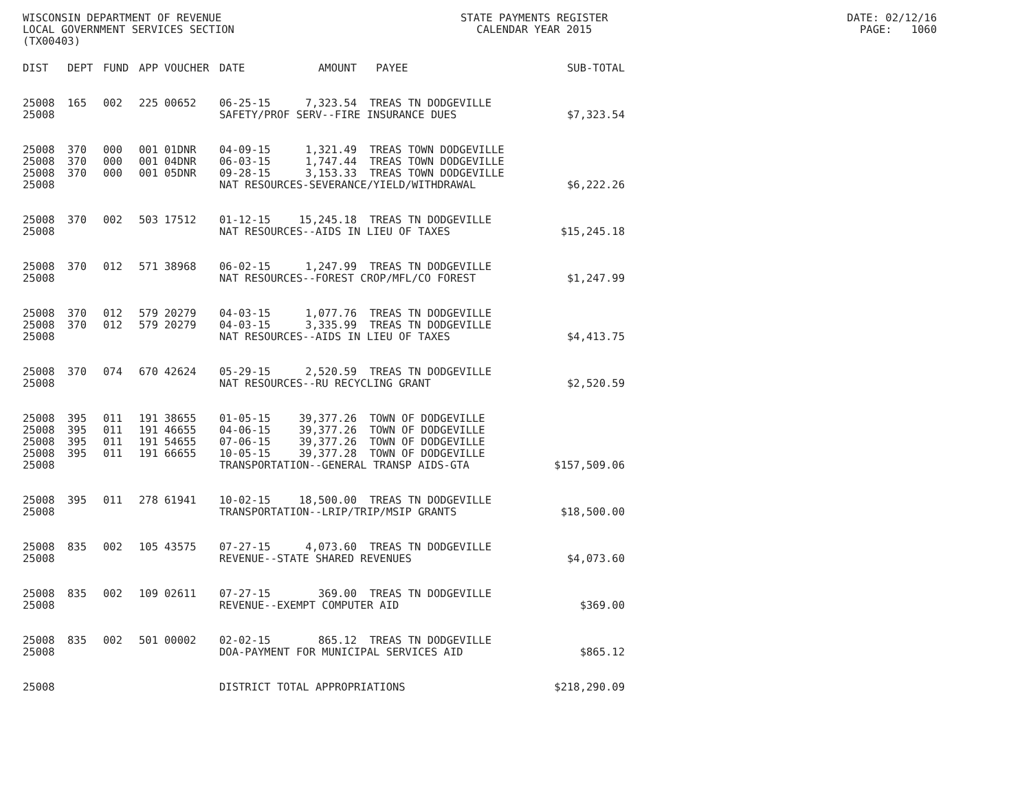WISCONSIN DEPARTMENT OF REVENUE STATE PAYMENTS REGISTER DATE: 02/12/16
LOCAL GOVERNMENT SERVICES SECTION CALENDAR YEAR 2015 PAGE: 1060
(TX00403)
| DIST | DEPT | FUND | APP | VOUCHER | DATE | AMOUNT | PAYEE | SUB-TOTAL |
| --- | --- | --- | --- | --- | --- | --- | --- | --- |
| 25008 | 165 | 002 | 225 | 00652 | 06-25-15 | 7,323.54 | TREAS TN DODGEVILLE | |
| 25008 | | | | | SAFETY/PROF SERV--FIRE INSURANCE DUES | | | $7,323.54 |
| 25008 | 370 | 000 | 001 | 01DNR | 04-09-15 | 1,321.49 | TREAS TOWN DODGEVILLE | |
| 25008 | 370 | 000 | 001 | 04DNR | 06-03-15 | 1,747.44 | TREAS TOWN DODGEVILLE | |
| 25008 | 370 | 000 | 001 | 05DNR | 09-28-15 | 3,153.33 | TREAS TOWN DODGEVILLE | |
| 25008 | | | | | NAT RESOURCES-SEVERANCE/YIELD/WITHDRAWAL | | | $6,222.26 |
| 25008 | 370 | 002 | 503 | 17512 | 01-12-15 | 15,245.18 | TREAS TN DODGEVILLE | |
| 25008 | | | | | NAT RESOURCES--AIDS IN LIEU OF TAXES | | | $15,245.18 |
| 25008 | 370 | 012 | 571 | 38968 | 06-02-15 | 1,247.99 | TREAS TN DODGEVILLE | |
| 25008 | | | | | NAT RESOURCES--FOREST CROP/MFL/CO FOREST | | | $1,247.99 |
| 25008 | 370 | 012 | 579 | 20279 | 04-03-15 | 1,077.76 | TREAS TN DODGEVILLE | |
| 25008 | 370 | 012 | 579 | 20279 | 04-03-15 | 3,335.99 | TREAS TN DODGEVILLE | |
| 25008 | | | | | NAT RESOURCES--AIDS IN LIEU OF TAXES | | | $4,413.75 |
| 25008 | 370 | 074 | 670 | 42624 | 05-29-15 | 2,520.59 | TREAS TN DODGEVILLE | |
| 25008 | | | | | NAT RESOURCES--RU RECYCLING GRANT | | | $2,520.59 |
| 25008 | 395 | 011 | 191 | 38655 | 01-05-15 | 39,377.26 | TOWN OF DODGEVILLE | |
| 25008 | 395 | 011 | 191 | 46655 | 04-06-15 | 39,377.26 | TOWN OF DODGEVILLE | |
| 25008 | 395 | 011 | 191 | 54655 | 07-06-15 | 39,377.26 | TOWN OF DODGEVILLE | |
| 25008 | 395 | 011 | 191 | 66655 | 10-05-15 | 39,377.28 | TOWN OF DODGEVILLE | |
| 25008 | | | | | TRANSPORTATION--GENERAL TRANSP AIDS-GTA | | | $157,509.06 |
| 25008 | 395 | 011 | 278 | 61941 | 10-02-15 | 18,500.00 | TREAS TN DODGEVILLE | |
| 25008 | | | | | TRANSPORTATION--LRIP/TRIP/MSIP GRANTS | | | $18,500.00 |
| 25008 | 835 | 002 | 105 | 43575 | 07-27-15 | 4,073.60 | TREAS TN DODGEVILLE | |
| 25008 | | | | | REVENUE--STATE SHARED REVENUES | | | $4,073.60 |
| 25008 | 835 | 002 | 109 | 02611 | 07-27-15 | 369.00 | TREAS TN DODGEVILLE | |
| 25008 | | | | | REVENUE--EXEMPT COMPUTER AID | | | $369.00 |
| 25008 | 835 | 002 | 501 | 00002 | 02-02-15 | 865.12 | TREAS TN DODGEVILLE | |
| 25008 | | | | | DOA-PAYMENT FOR MUNICIPAL SERVICES AID | | | $865.12 |
| 25008 | | | | | DISTRICT TOTAL APPROPRIATIONS | | | $218,290.09 |